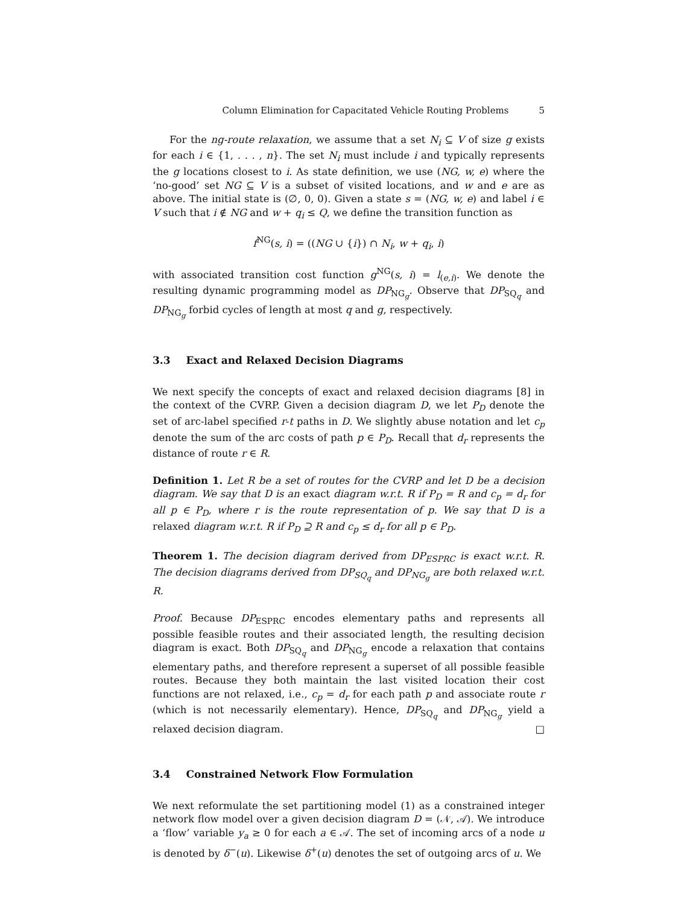Column Elimination for Capacitated Vehicle Routing Problems 5
For the ng-route relaxation, we assume that a set N<sub>i</sub> ⊆ V of size g exists for each i ∈ {1, . . . , n}. The set N<sub>i</sub> must include i and typically represents the g locations closest to i. As state definition, we use (NG, w, e) where the ‘no-good’ set NG ⊆ V is a subset of visited locations, and w and e are as above. The initial state is (∅, 0, 0). Given a state s = (NG, w, e) and label i ∈ V such that i ∉ NG and w + q<sub>i</sub> ≤ Q, we define the transition function as
f<sup>NG</sup>(s, i) = ((NG ∪ {i}) ∩ N<sub>i</sub>, w + q<sub>i</sub>, i)
with associated transition cost function g<sup>NG</sup>(s, i) = l<sub>(e,i)</sub>. We denote the resulting dynamic programming model as DP<sub>NG<sub>g</sub></sub>. Observe that DP<sub>SQ<sub>q</sub></sub> and DP<sub>NG<sub>g</sub></sub> forbid cycles of length at most q and g, respectively.
3.3 Exact and Relaxed Decision Diagrams
We next specify the concepts of exact and relaxed decision diagrams [8] in the context of the CVRP. Given a decision diagram D, we let P<sub>D</sub> denote the set of arc-label specified r-t paths in D. We slightly abuse notation and let c<sub>p</sub> denote the sum of the arc costs of path p ∈ P<sub>D</sub>. Recall that d<sub>r</sub> represents the distance of route r ∈ R.
Definition 1. Let R be a set of routes for the CVRP and let D be a decision diagram. We say that D is an exact diagram w.r.t. R if P<sub>D</sub> = R and c<sub>p</sub> = d<sub>r</sub> for all p ∈ P<sub>D</sub>, where r is the route representation of p. We say that D is a relaxed diagram w.r.t. R if P<sub>D</sub> ⊇ R and c<sub>p</sub> ≤ d<sub>r</sub> for all p ∈ P<sub>D</sub>.
Theorem 1. The decision diagram derived from DP<sub>ESPRC</sub> is exact w.r.t. R. The decision diagrams derived from DP<sub>SQ<sub>q</sub></sub> and DP<sub>NG<sub>g</sub></sub> are both relaxed w.r.t. R.
Proof. Because DP<sub>ESPRC</sub> encodes elementary paths and represents all possible feasible routes and their associated length, the resulting decision diagram is exact. Both DP<sub>SQ<sub>q</sub></sub> and DP<sub>NG<sub>g</sub></sub> encode a relaxation that contains elementary paths, and therefore represent a superset of all possible feasible routes. Because they both maintain the last visited location their cost functions are not relaxed, i.e., c<sub>p</sub> = d<sub>r</sub> for each path p and associate route r (which is not necessarily elementary). Hence, DP<sub>SQ<sub>q</sub></sub> and DP<sub>NG<sub>g</sub></sub> yield a relaxed decision diagram. □
3.4 Constrained Network Flow Formulation
We next reformulate the set partitioning model (1) as a constrained integer network flow model over a given decision diagram D = (𝒩, 𝒜). We introduce a ‘flow’ variable y<sub>a</sub> ≥ 0 for each a ∈ 𝒜. The set of incoming arcs of a node u is denoted by δ<sup>−</sup>(u). Likewise δ<sup>+</sup>(u) denotes the set of outgoing arcs of u. We